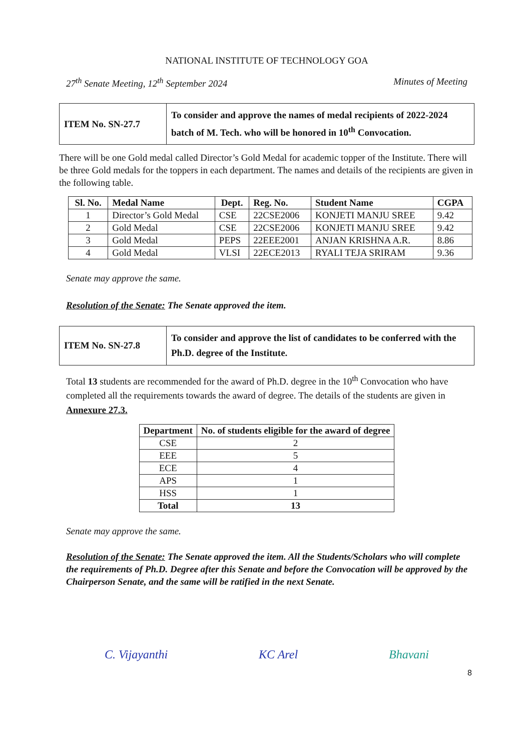NATIONAL INSTITUTE OF TECHNOLOGY GOA
27<sup>th</sup> Senate Meeting, 12<sup>th</sup> September 2024 Minutes of Meeting
| ITEM No. SN-27.7 | To consider and approve the names of medal recipients of 2022-2024 batch of M. Tech. who will be honored in 10<sup>th</sup> Convocation. |
There will be one Gold medal called Director’s Gold Medal for academic topper of the Institute. There will be three Gold medals for the toppers in each department. The names and details of the recipients are given in the following table.
| Sl. No. | Medal Name | Dept. | Reg. No. | Student Name | CGPA |
| --- | --- | --- | --- | --- | --- |
| 1 | Director’s Gold Medal | CSE | 22CSE2006 | KONJETI MANJU SREE | 9.42 |
| 2 | Gold Medal | CSE | 22CSE2006 | KONJETI MANJU SREE | 9.42 |
| 3 | Gold Medal | PEPS | 22EEE2001 | ANJAN KRISHNA A.R. | 8.86 |
| 4 | Gold Medal | VLSI | 22ECE2013 | RYALI TEJA SRIRAM | 9.36 |
Senate may approve the same.
Resolution of the Senate: The Senate approved the item.
| ITEM No. SN-27.8 | To consider and approve the list of candidates to be conferred with the Ph.D. degree of the Institute. |
Total 13 students are recommended for the award of Ph.D. degree in the 10<sup>th</sup> Convocation who have completed all the requirements towards the award of degree. The details of the students are given in Annexure 27.3.
| Department | No. of students eligible for the award of degree |
| --- | --- |
| CSE | 2 |
| EEE | 5 |
| ECE | 4 |
| APS | 1 |
| HSS | 1 |
| Total | 13 |
Senate may approve the same.
Resolution of the Senate: The Senate approved the item. All the Students/Scholars who will complete the requirements of Ph.D. Degree after this Senate and before the Convocation will be approved by the Chairperson Senate, and the same will be ratified in the next Senate.
C. Vijayanthi KC Arel Bhavani
8